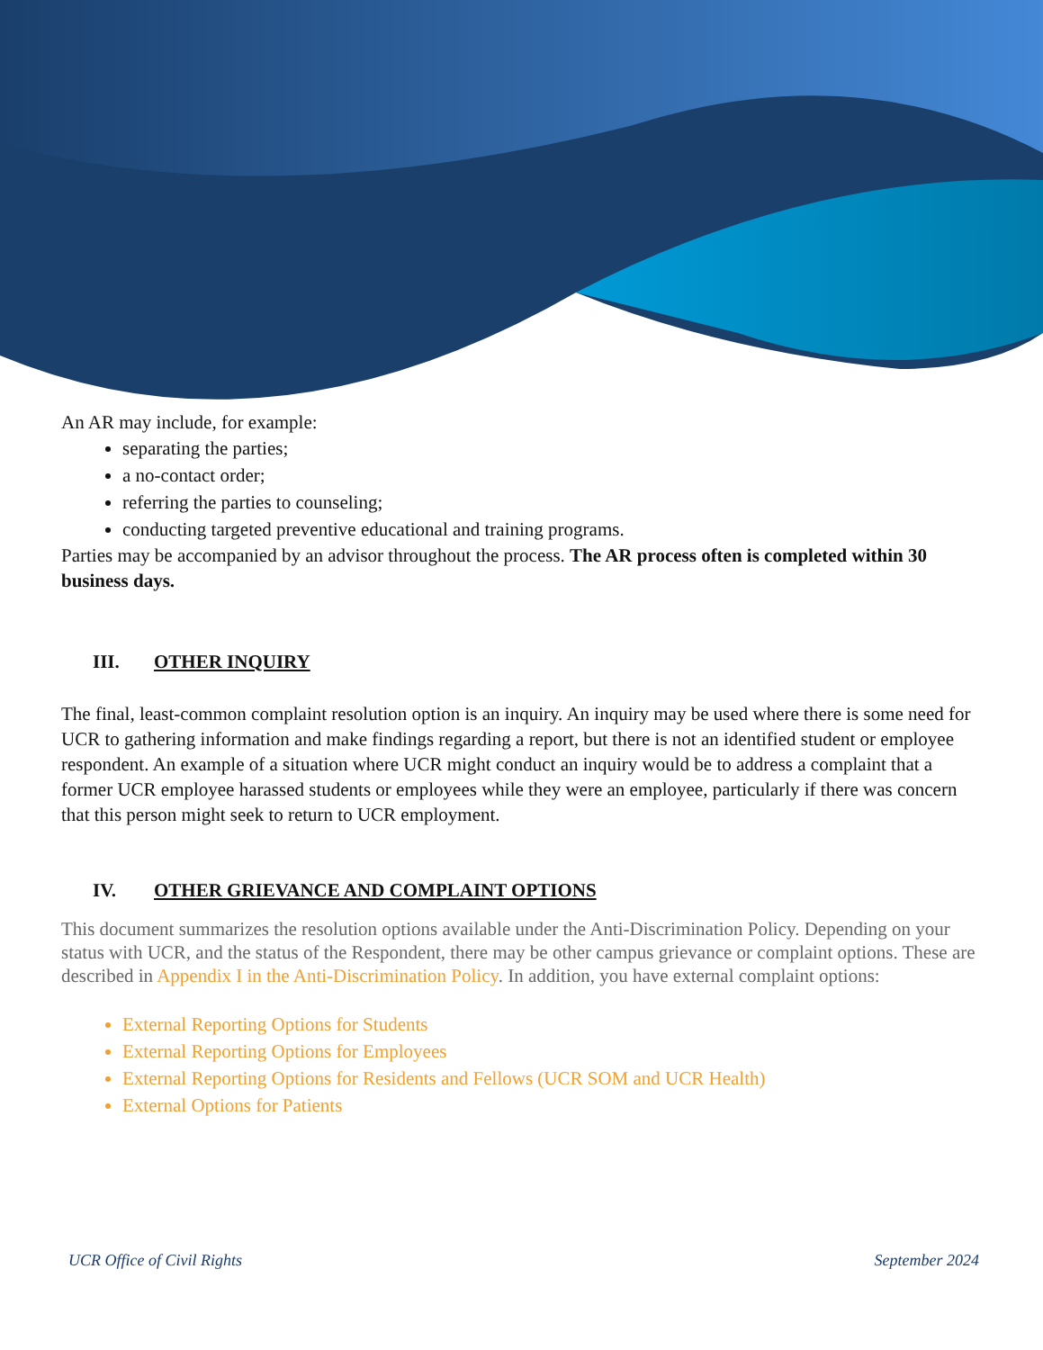An AR may include, for example:
separating the parties;
a no-contact order;
referring the parties to counseling;
conducting targeted preventive educational and training programs.
Parties may be accompanied by an advisor throughout the process. The AR process often is completed within 30 business days.
III. OTHER INQUIRY
The final, least-common complaint resolution option is an inquiry. An inquiry may be used where there is some need for UCR to gathering information and make findings regarding a report, but there is not an identified student or employee respondent. An example of a situation where UCR might conduct an inquiry would be to address a complaint that a former UCR employee harassed students or employees while they were an employee, particularly if there was concern that this person might seek to return to UCR employment.
IV. OTHER GRIEVANCE AND COMPLAINT OPTIONS
This document summarizes the resolution options available under the Anti-Discrimination Policy. Depending on your status with UCR, and the status of the Respondent, there may be other campus grievance or complaint options. These are described in Appendix I in the Anti-Discrimination Policy. In addition, you have external complaint options:
External Reporting Options for Students
External Reporting Options for Employees
External Reporting Options for Residents and Fellows (UCR SOM and UCR Health)
External Options for Patients
UCR Office of Civil Rights September 2024